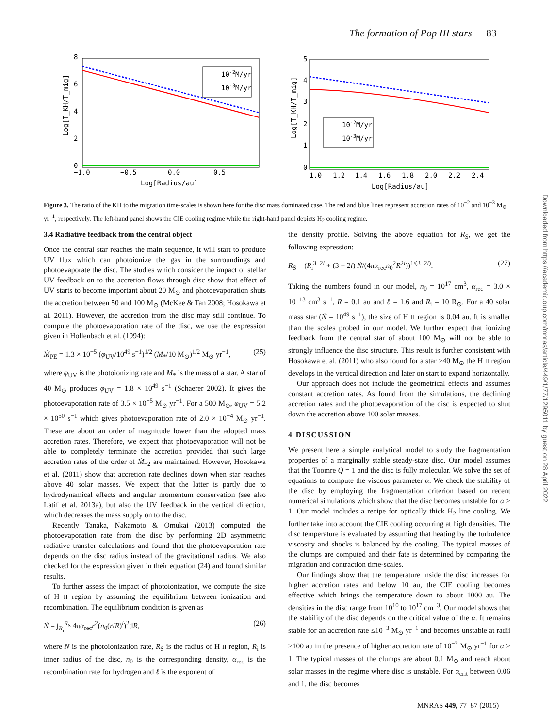The formation of Pop III stars 83
10-2M/yr
10-3M/yr
8
6
4
2
0
−1.0
−0.5
0.0
0.5
Log[Radius/au]
Log[T_KH/T_mig]
10-2M/yr
10-3M/yr
5
4
3
2
1
0
1.0
1.2
1.4
1.6
1.8
2.0
2.2
2.4
Log[Radius/au]
Log[T_KH/T_mig]
Figure 3. The ratio of the KH to the migration time-scales is shown here for the disc mass dominated case. The red and blue lines represent accretion rates of 10<sup>−2</sup> and 10<sup>−3</sup> M<sub>⊙</sub> yr<sup>−1</sup>, respectively. The left-hand panel shows the CIE cooling regime while the right-hand panel depicts H<sub>2</sub> cooling regime.
3.4 Radiative feedback from the central object
Once the central star reaches the main sequence, it will start to produce UV flux which can photoionize the gas in the surroundings and photoevaporate the disc. The studies which consider the impact of stellar UV feedback on to the accretion flows through disc show that effect of UV starts to become important about 20 M<sub>⊙</sub> and photoevaporation shuts the accretion between 50 and 100 M<sub>⊙</sub> (McKee & Tan 2008; Hosokawa et al. 2011). However, the accretion from the disc may still continue. To compute the photoevaporation rate of the disc, we use the expression given in Hollenbach et al. (1994):
Ṁ<sub>PE</sub> = 1.3 × 10<sup>−5</sup> (φ<sub>UV</sub>/10<sup>49</sup> s<sup>−1</sup>)<sup>1/2</sup> (M<sub>*</sub>/10 M<sub>⊙</sub>)<sup>1/2</sup> M<sub>⊙</sub> yr<sup>−1</sup>, (25)
where φ<sub>UV</sub> is the photoionizing rate and M<sub>*</sub> is the mass of a star. A star of 40 M<sub>⊙</sub> produces φ<sub>UV</sub> = 1.8 × 10<sup>49</sup> s<sup>−1</sup> (Schaerer 2002). It gives the photoevaporation rate of 3.5 × 10<sup>−5</sup> M<sub>⊙</sub> yr<sup>−1</sup>. For a 500 M<sub>⊙</sub>, φ<sub>UV</sub> = 5.2 × 10<sup>50</sup> s<sup>−1</sup> which gives photoevaporation rate of 2.0 × 10<sup>−4</sup> M<sub>⊙</sub> yr<sup>−1</sup>. These are about an order of magnitude lower than the adopted mass accretion rates. Therefore, we expect that photoevaporation will not be able to completely terminate the accretion provided that such large accretion rates of the order of Ṁ<sub>−2</sub> are maintained. However, Hosokawa et al. (2011) show that accretion rate declines down when star reaches above 40 solar masses. We expect that the latter is partly due to hydrodynamical effects and angular momentum conservation (see also Latif et al. 2013a), but also the UV feedback in the vertical direction, which decreases the mass supply on to the disc.
Recently Tanaka, Nakamoto & Omukai (2013) computed the photoevaporation rate from the disc by performing 2D asymmetric radiative transfer calculations and found that the photoevaporation rate depends on the disc radius instead of the gravitational radius. We also checked for the expression given in their equation (24) and found similar results.
To further assess the impact of photoionization, we compute the size of H II region by assuming the equilibrium between ionization and recombination. The equilibrium condition is given as
Ṅ = ∫<sub>R<sub>i</sub></sub><sup>R<sub>S</sub></sup> 4πα<sub>rec</sub>r<sup>2</sup>(n<sub>0</sub>(r/R)<sup>l</sup>)<sup>2</sup>dR, (26)
where N is the photoionization rate, R<sub>S</sub> is the radius of H II region, R<sub>i</sub> is inner radius of the disc, n<sub>0</sub> is the corresponding density, α<sub>rec</sub> is the recombination rate for hydrogen and ℓ is the exponent of
the density profile. Solving the above equation for R<sub>S</sub>, we get the following expression:
R<sub>S</sub> = (R<sub>i</sub><sup>3−2l</sup> + (3 − 2l) Ṅ/(4πα<sub>rec</sub>n<sub>0</sub><sup>2</sup>R<sup>2l</sup>))<sup>1/(3−2l)</sup>. (27)
Taking the numbers found in our model, n<sub>0</sub> = 10<sup>17</sup> cm<sup>3</sup>, α<sub>rec</sub> = 3.0 × 10<sup>−13</sup> cm<sup>3</sup> s<sup>−1</sup>, R = 0.1 au and ℓ = 1.6 and R<sub>i</sub> = 10 R<sub>⊙</sub>. For a 40 solar mass star (Ṅ = 10<sup>49</sup> s<sup>−1</sup>), the size of H II region is 0.04 au. It is smaller than the scales probed in our model. We further expect that ionizing feedback from the central star of about 100 M<sub>⊙</sub> will not be able to strongly influence the disc structure. This result is further consistent with Hosokawa et al. (2011) who also found for a star >40 M<sub>⊙</sub> the H II region develops in the vertical direction and later on start to expand horizontally.
Our approach does not include the geometrical effects and assumes constant accretion rates. As found from the simulations, the declining accretion rates and the photoevaporation of the disc is expected to shut down the accretion above 100 solar masses.
4 DISCUSSION
We present here a simple analytical model to study the fragmentation properties of a marginally stable steady-state disc. Our model assumes that the Toomre Q = 1 and the disc is fully molecular. We solve the set of equations to compute the viscous parameter α. We check the stability of the disc by employing the fragmentation criterion based on recent numerical simulations which show that the disc becomes unstable for α > 1. Our model includes a recipe for optically thick H<sub>2</sub> line cooling. We further take into account the CIE cooling occurring at high densities. The disc temperature is evaluated by assuming that heating by the turbulence viscosity and shocks is balanced by the cooling. The typical masses of the clumps are computed and their fate is determined by comparing the migration and contraction time-scales.
Our findings show that the temperature inside the disc increases for higher accretion rates and below 10 au, the CIE cooling becomes effective which brings the temperature down to about 1000 au. The densities in the disc range from 10<sup>10</sup> to 10<sup>17</sup> cm<sup>−3</sup>. Our model shows that the stability of the disc depends on the critical value of the α. It remains stable for an accretion rate ≤10<sup>−3</sup> M<sub>⊙</sub> yr<sup>−1</sup> and becomes unstable at radii >100 au in the presence of higher accretion rate of 10<sup>−2</sup> M<sub>⊙</sub> yr<sup>−1</sup> for α > 1. The typical masses of the clumps are about 0.1 M<sub>⊙</sub> and reach about solar masses in the regime where disc is unstable. For α<sub>crit</sub> between 0.06 and 1, the disc becomes
Downloaded from https://academic.oup.com/mnras/article/449/1/77/1295011 by guest on 28 April 2022
MNRAS 449, 77–87 (2015)